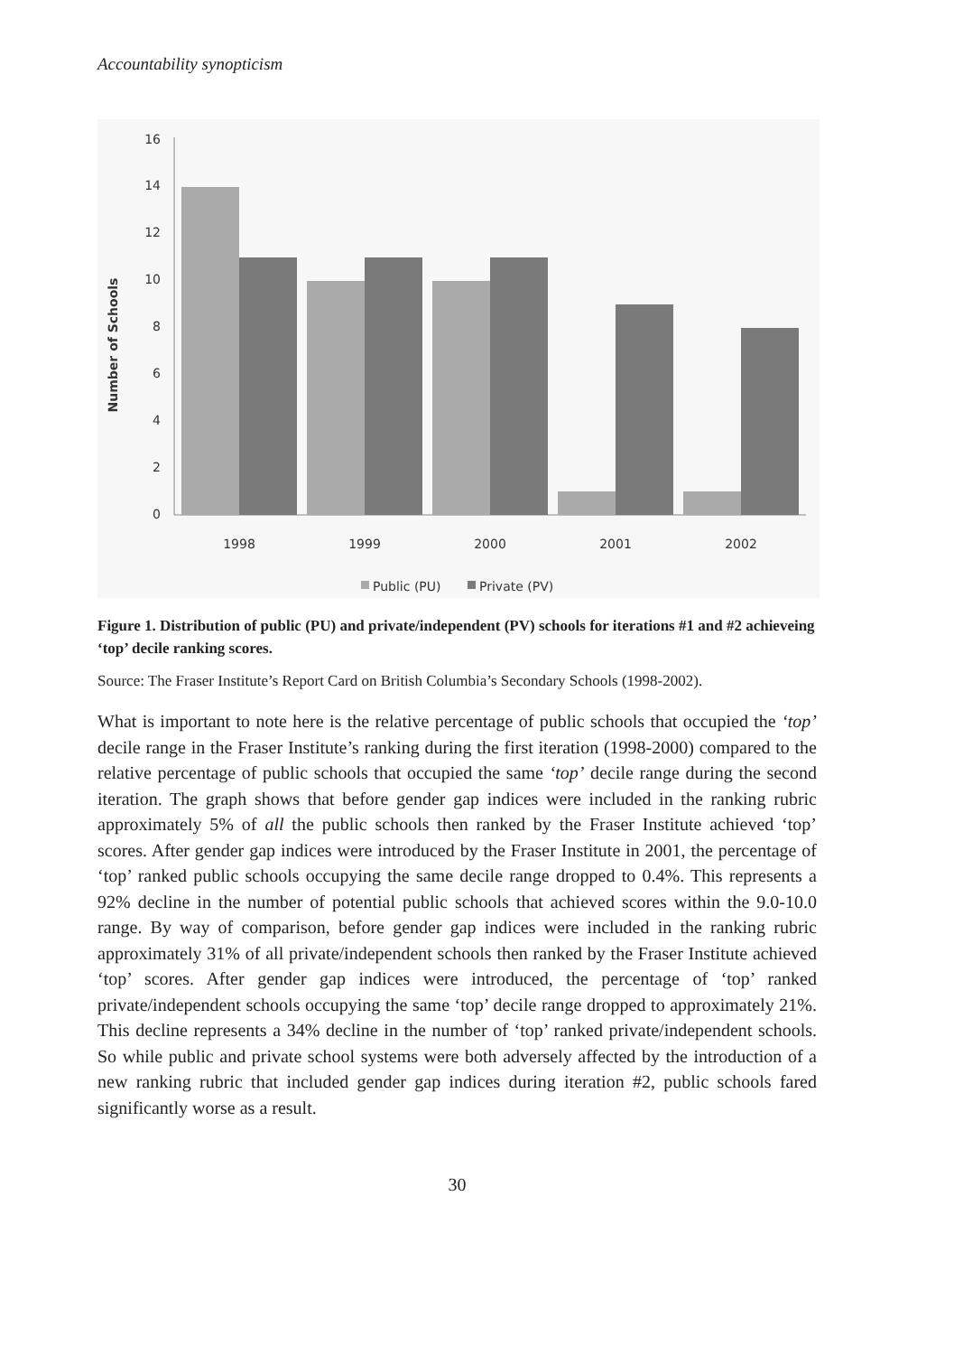Accountability synopticism
Number of Schools
16
14
12
10
8
6
4
2
0
1998
1999
2000
2001
2002
Public (PU)
Private (PV)
Figure 1. Distribution of public (PU) and private/independent (PV) schools for iterations #1 and #2 achieveing ‘top’ decile ranking scores.
Source: The Fraser Institute’s Report Card on British Columbia’s Secondary Schools (1998-2002).
What is important to note here is the relative percentage of public schools that occupied the ‘top’ decile range in the Fraser Institute’s ranking during the first iteration (1998-2000) compared to the relative percentage of public schools that occupied the same ‘top’ decile range during the second iteration. The graph shows that before gender gap indices were included in the ranking rubric approximately 5% of all the public schools then ranked by the Fraser Institute achieved ‘top’ scores. After gender gap indices were introduced by the Fraser Institute in 2001, the percentage of ‘top’ ranked public schools occupying the same decile range dropped to 0.4%. This represents a 92% decline in the number of potential public schools that achieved scores within the 9.0-10.0 range. By way of comparison, before gender gap indices were included in the ranking rubric approximately 31% of all private/independent schools then ranked by the Fraser Institute achieved ‘top’ scores. After gender gap indices were introduced, the percentage of ‘top’ ranked private/independent schools occupying the same ‘top’ decile range dropped to approximately 21%. This decline represents a 34% decline in the number of ‘top’ ranked private/independent schools. So while public and private school systems were both adversely affected by the introduction of a new ranking rubric that included gender gap indices during iteration #2, public schools fared significantly worse as a result.
30